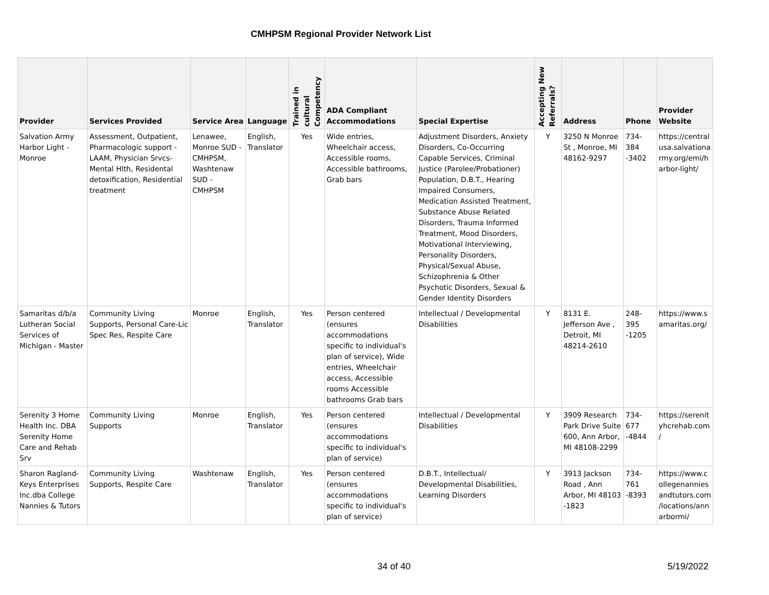CMHPSM Regional Provider Network List
| Provider | Services Provided | Service Area | Language | Trained in cultural Competency | ADA Compliant Accommodations | Special Expertise | Accepting New Referrals? | Address | Phone | Provider Website |
| --- | --- | --- | --- | --- | --- | --- | --- | --- | --- | --- |
| Salvation Army Harbor Light - Monroe | Assessment, Outpatient, Pharmacologic support - LAAM, Physician Srvcs- Mental Hlth, Residental detoxification, Residential treatment | Lenawee, Monroe SUD - CMHPSM, Washtenaw SUD - CMHPSM | English, Translator | Yes | Wide entries, Wheelchair access, Accessible rooms, Accessible bathrooms, Grab bars | Adjustment Disorders, Anxiety Disorders, Co-Occurring Capable Services, Criminal Justice (Parolee/Probationer) Population, D.B.T., Hearing Impaired Consumers, Medication Assisted Treatment, Substance Abuse Related Disorders, Trauma Informed Treatment, Mood Disorders, Motivational Interviewing, Personality Disorders, Physical/Sexual Abuse, Schizophrenia & Other Psychotic Disorders, Sexual & Gender Identity Disorders | Y | 3250 N Monroe St , Monroe, MI 48162-9297 | 734-384 -3402 | https://central usa.salvationa rmy.org/emi/h arbor-light/ |
| Samaritas d/b/a Lutheran Social Services of Michigan - Master | Community Living Supports, Personal Care-Lic Spec Res, Respite Care | Monroe | English, Translator | Yes | Person centered (ensures accommodations specific to individual's plan of service), Wide entries, Wheelchair access, Accessible rooms Accessible bathrooms Grab bars | Intellectual / Developmental Disabilities | Y | 8131 E. Jefferson Ave , Detroit, MI 48214-2610 | 248-395 -1205 | https://www.s amaritas.org/ |
| Serenity 3 Home Health Inc. DBA Serenity Home Care and Rehab Srv | Community Living Supports | Monroe | English, Translator | Yes | Person centered (ensures accommodations specific to individual's plan of service) | Intellectual / Developmental Disabilities | Y | 3909 Research Park Drive Suite 600, Ann Arbor, MI 48108-2299 | 734-677 -4844 | https://serenit yhcrehab.com / |
| Sharon Ragland-Keys Enterprises Inc.dba College Nannies & Tutors | Community Living Supports, Respite Care | Washtenaw | English, Translator | Yes | Person centered (ensures accommodations specific to individual's plan of service) | D.B.T., Intellectual/ Developmental Disabilities, Learning Disorders | Y | 3913 Jackson Road , Ann Arbor, MI 48103 -1823 | 734-761 -8393 | https://www.c ollegenannies andtutors.com /locations/ann arbormi/ |
34 of 40 5/19/2022